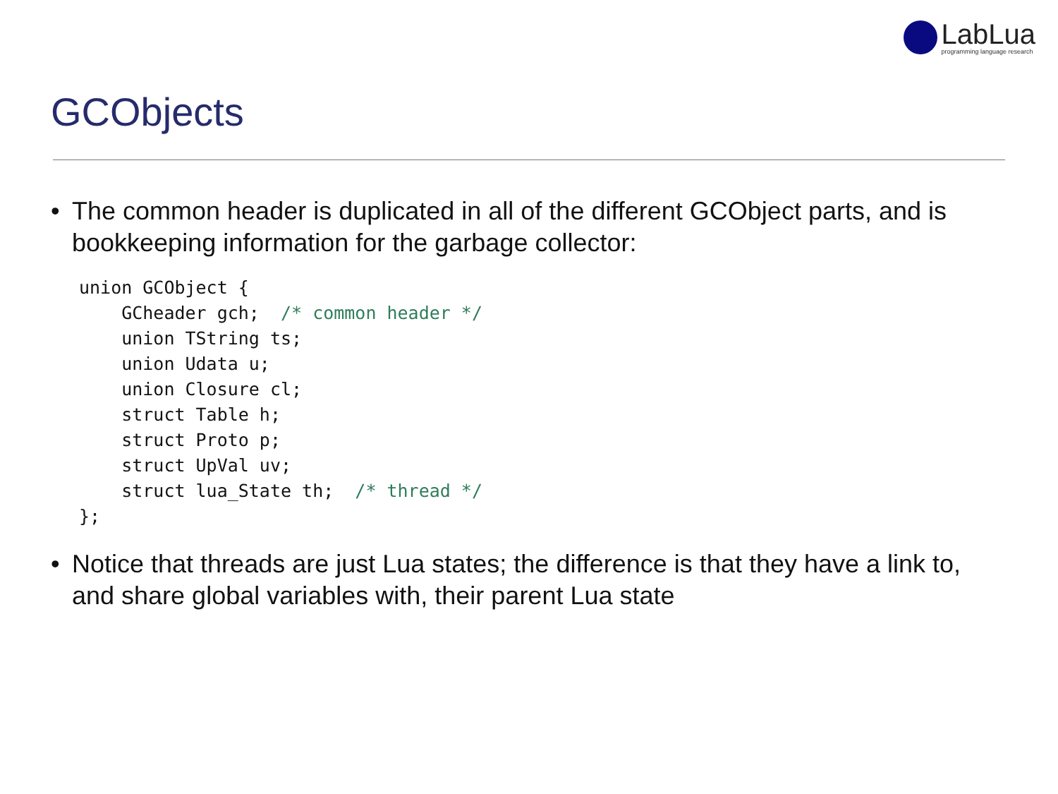LabLua
programming language research
GCObjects
• The common header is duplicated in all of the different GCObject parts, and is bookkeeping information for the garbage collector:
union GCObject {
    GCheader gch;  /* common header */
    union TString ts;
    union Udata u;
    union Closure cl;
    struct Table h;
    struct Proto p;
    struct UpVal uv;
    struct lua_State th;  /* thread */
};
• Notice that threads are just Lua states; the difference is that they have a link to, and share global variables with, their parent Lua state